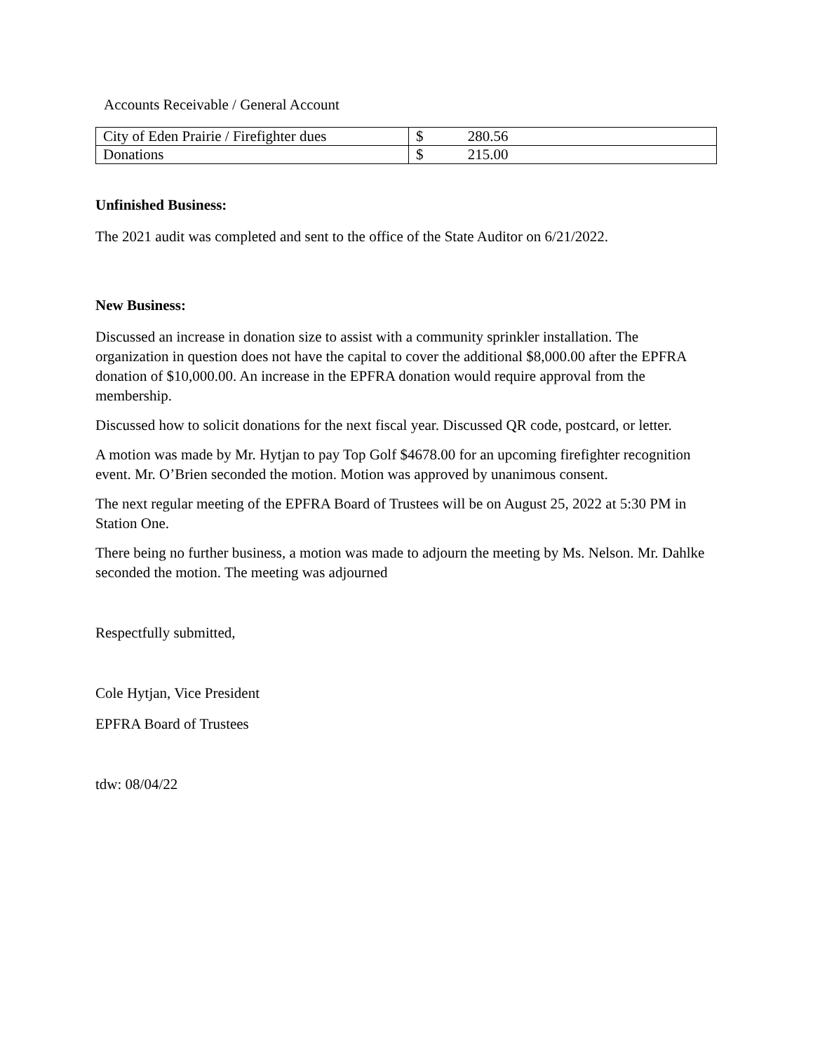Accounts Receivable / General Account
| City of Eden Prairie / Firefighter dues | $ 280.56 |
| Donations | $ 215.00 |
Unfinished Business:
The 2021 audit was completed and sent to the office of the State Auditor on 6/21/2022.
New Business:
Discussed an increase in donation size to assist with a community sprinkler installation. The organization in question does not have the capital to cover the additional $8,000.00 after the EPFRA donation of $10,000.00. An increase in the EPFRA donation would require approval from the membership.
Discussed how to solicit donations for the next fiscal year. Discussed QR code, postcard, or letter.
A motion was made by Mr. Hytjan to pay Top Golf $4678.00 for an upcoming firefighter recognition event. Mr. O’Brien seconded the motion. Motion was approved by unanimous consent.
The next regular meeting of the EPFRA Board of Trustees will be on August 25, 2022 at 5:30 PM in Station One.
There being no further business, a motion was made to adjourn the meeting by Ms. Nelson. Mr. Dahlke seconded the motion. The meeting was adjourned
Respectfully submitted,
Cole Hytjan, Vice President
EPFRA Board of Trustees
tdw: 08/04/22